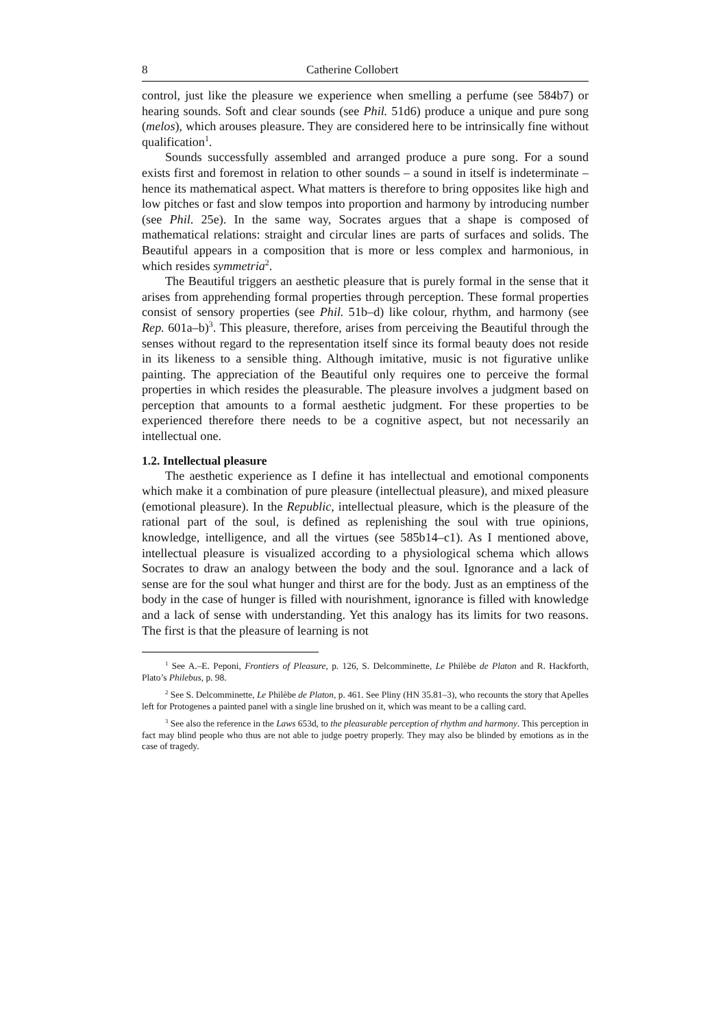8 Catherine Collobert
control, just like the pleasure we experience when smelling a perfume (see 584b7) or hearing sounds. Soft and clear sounds (see Phil. 51d6) produce a unique and pure song (melos), which arouses pleasure. They are considered here to be intrinsically fine without qualification<sup>1</sup>.
Sounds successfully assembled and arranged produce a pure song. For a sound exists first and foremost in relation to other sounds – a sound in itself is indeterminate – hence its mathematical aspect. What matters is therefore to bring opposites like high and low pitches or fast and slow tempos into proportion and harmony by introducing number (see Phil. 25e). In the same way, Socrates argues that a shape is composed of mathematical relations: straight and circular lines are parts of surfaces and solids. The Beautiful appears in a composition that is more or less complex and harmonious, in which resides symmetria<sup>2</sup>.
The Beautiful triggers an aesthetic pleasure that is purely formal in the sense that it arises from apprehending formal properties through perception. These formal properties consist of sensory properties (see Phil. 51b–d) like colour, rhythm, and harmony (see Rep. 601a–b)<sup>3</sup>. This pleasure, therefore, arises from perceiving the Beautiful through the senses without regard to the representation itself since its formal beauty does not reside in its likeness to a sensible thing. Although imitative, music is not figurative unlike painting. The appreciation of the Beautiful only requires one to perceive the formal properties in which resides the pleasurable. The pleasure involves a judgment based on perception that amounts to a formal aesthetic judgment. For these properties to be experienced therefore there needs to be a cognitive aspect, but not necessarily an intellectual one.
1.2. Intellectual pleasure
The aesthetic experience as I define it has intellectual and emotional components which make it a combination of pure pleasure (intellectual pleasure), and mixed pleasure (emotional pleasure). In the Republic, intellect­ual pleasure, which is the pleasure of the rational part of the soul, is defined as replenishing the soul with true opinions, knowledge, intelligence, and all the virtues (see 585b14–c1). As I mentioned above, intellectual pleasure is visualized according to a physiological schema which allows Socrates to draw an analogy between the body and the soul. Ignorance and a lack of sense are for the soul what hunger and thirst are for the body. Just as an emptiness of the body in the case of hunger is filled with nourishment, ignorance is filled with knowledge and a lack of sense with understanding. Yet this analogy has its limits for two reasons. The first is that the pleasure of learning is not
<sup>1</sup> See A.–E. Peponi, Frontiers of Pleasure, p. 126, S. Delcomminette, Le Philèbe de Platon and R. Hackforth, Plato’s Philebus, p. 98.
<sup>2</sup> See S. Delcomminette, Le Philèbe de Platon, p. 461. See Pliny (HN 35.81–3), who recounts the story that Apelles left for Protogenes a painted panel with a single line brushed on it, which was meant to be a calling card.
<sup>3</sup> See also the reference in the Laws 653d, to the pleasurable perception of rhythm and harmony. This perception in fact may blind people who thus are not able to judge poetry properly. They may also be blinded by emotions as in the case of tragedy.